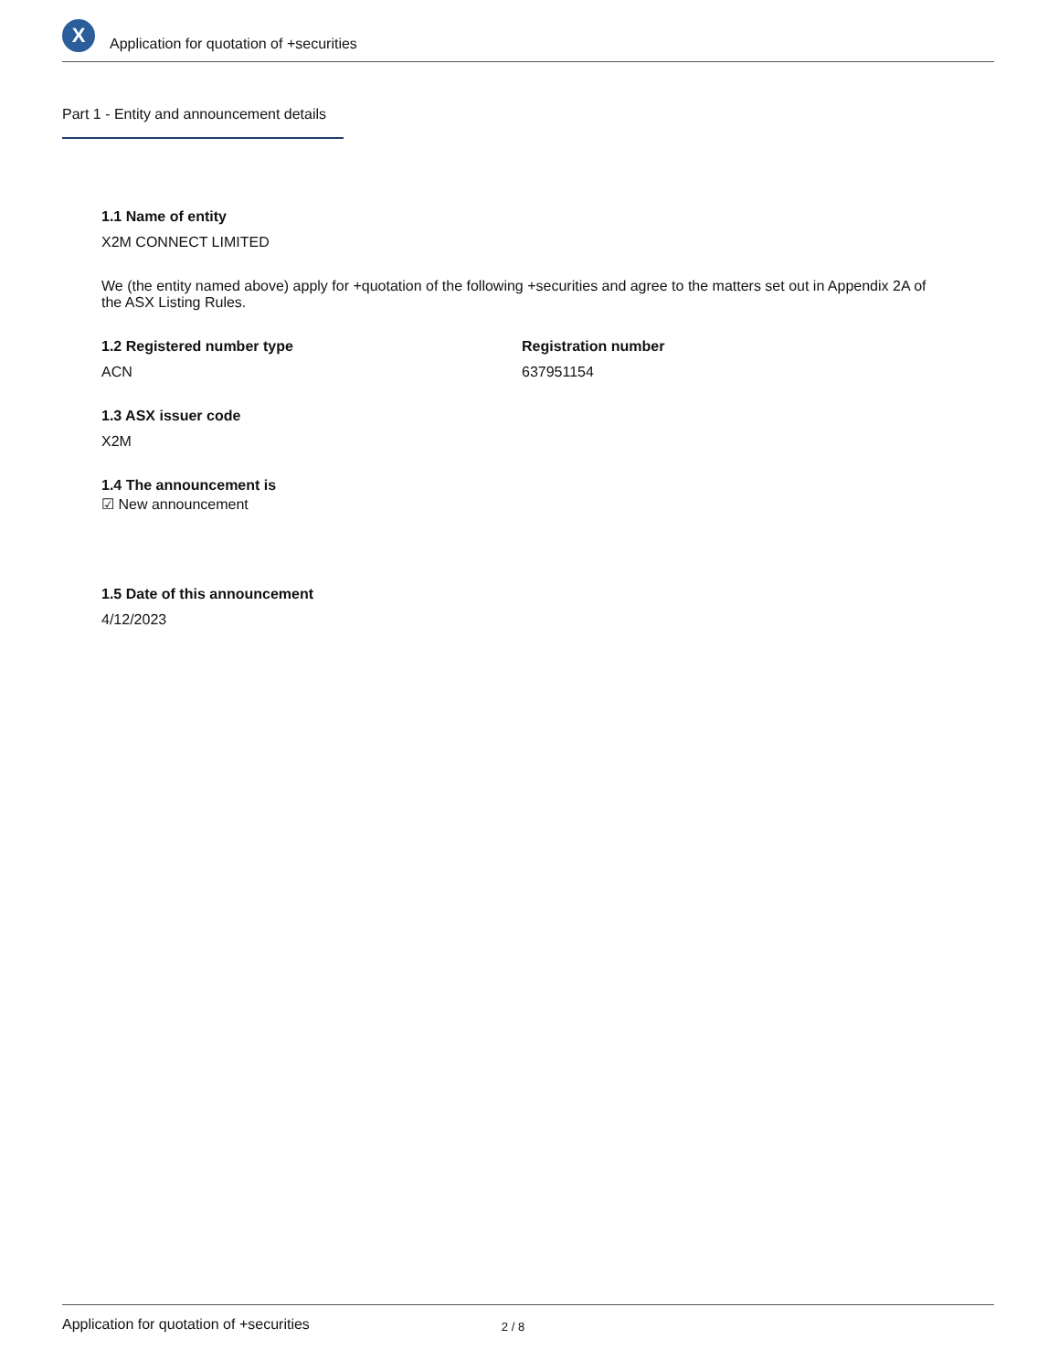X
Application for quotation of +securities
Part 1 - Entity and announcement details
1.1 Name of entity
X2M CONNECT LIMITED
We (the entity named above) apply for +quotation of the following +securities and agree to the matters set out in Appendix 2A of the ASX Listing Rules.
1.2 Registered number type
ACN
Registration number
637951154
1.3 ASX issuer code
X2M
1.4 The announcement is
☑ New announcement
1.5 Date of this announcement
4/12/2023
Application for quotation of +securities 2 / 8